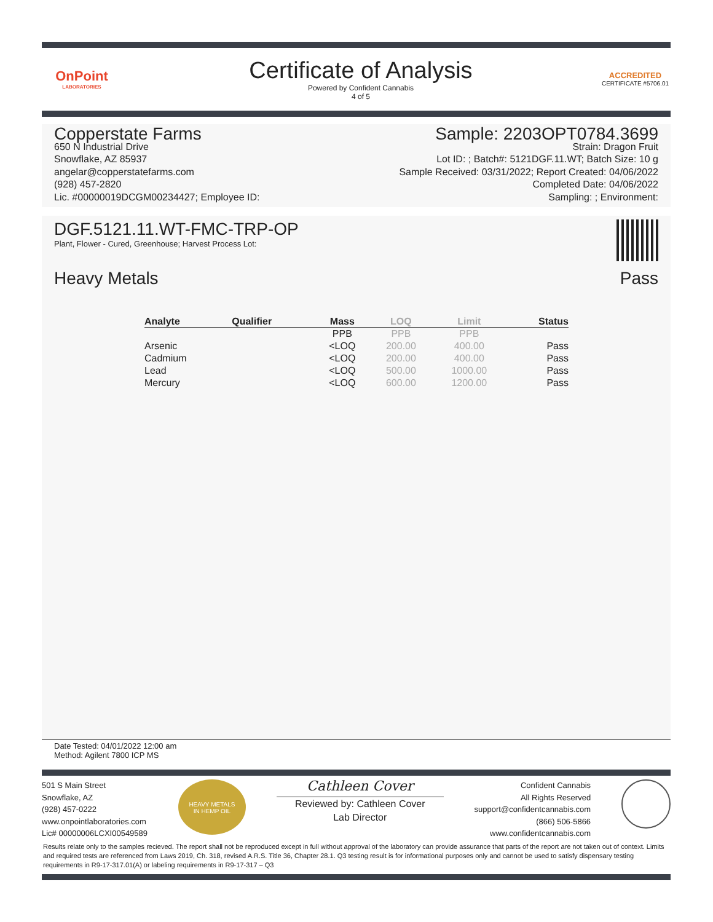OnPoint
LABORATORIES
Certificate of Analysis
Powered by Confident Cannabis
4 of 5
ACCREDITED
CERTIFICATE #5706.01
Copperstate Farms
650 N Industrial Drive
Snowflake, AZ 85937
angelar@copperstatefarms.com
(928) 457-2820
Lic. #00000019DCGM00234427; Employee ID:
Sample: 2203OPT0784.3699
Strain: Dragon Fruit
Lot ID: ; Batch#: 5121DGF.11.WT; Batch Size: 10 g
Sample Received: 03/31/2022; Report Created: 04/06/2022
Completed Date: 04/06/2022
Sampling: ; Environment:
DGF.5121.11.WT-FMC-TRP-OP
Plant, Flower - Cured, Greenhouse; Harvest Process Lot:
Heavy Metals Pass
| Analyte | Qualifier | Mass | LOQ | Limit | Status |
| --- | --- | --- | --- | --- | --- |
| | | PPB | PPB | PPB | |
| Arsenic | | <LOQ | 200.00 | 400.00 | Pass |
| Cadmium | | <LOQ | 200.00 | 400.00 | Pass |
| Lead | | <LOQ | 500.00 | 1000.00 | Pass |
| Mercury | | <LOQ | 600.00 | 1200.00 | Pass |
Date Tested: 04/01/2022 12:00 am
Method: Agilent 7800 ICP MS
501 S Main Street
Snowflake, AZ
(928) 457-0222
www.onpointlaboratories.com
Lic# 00000006LCXI00549589
HEAVY METALS
IN HEMP OIL
Cathleen Cover
Reviewed by: Cathleen Cover
Lab Director
Confident Cannabis
All Rights Reserved
support@confidentcannabis.com
(866) 506-5866
www.confidentcannabis.com
Results relate only to the samples recieved. The report shall not be reproduced except in full without approval of the laboratory can provide assurance that parts of the report are not taken out of context. Limits and required tests are referenced from Laws 2019, Ch. 318, revised A.R.S. Title 36, Chapter 28.1. Q3 testing result is for informational purposes only and cannot be used to satisfy dispensary testing requirements in R9-17-317.01(A) or labeling requirements in R9-17-317 – Q3